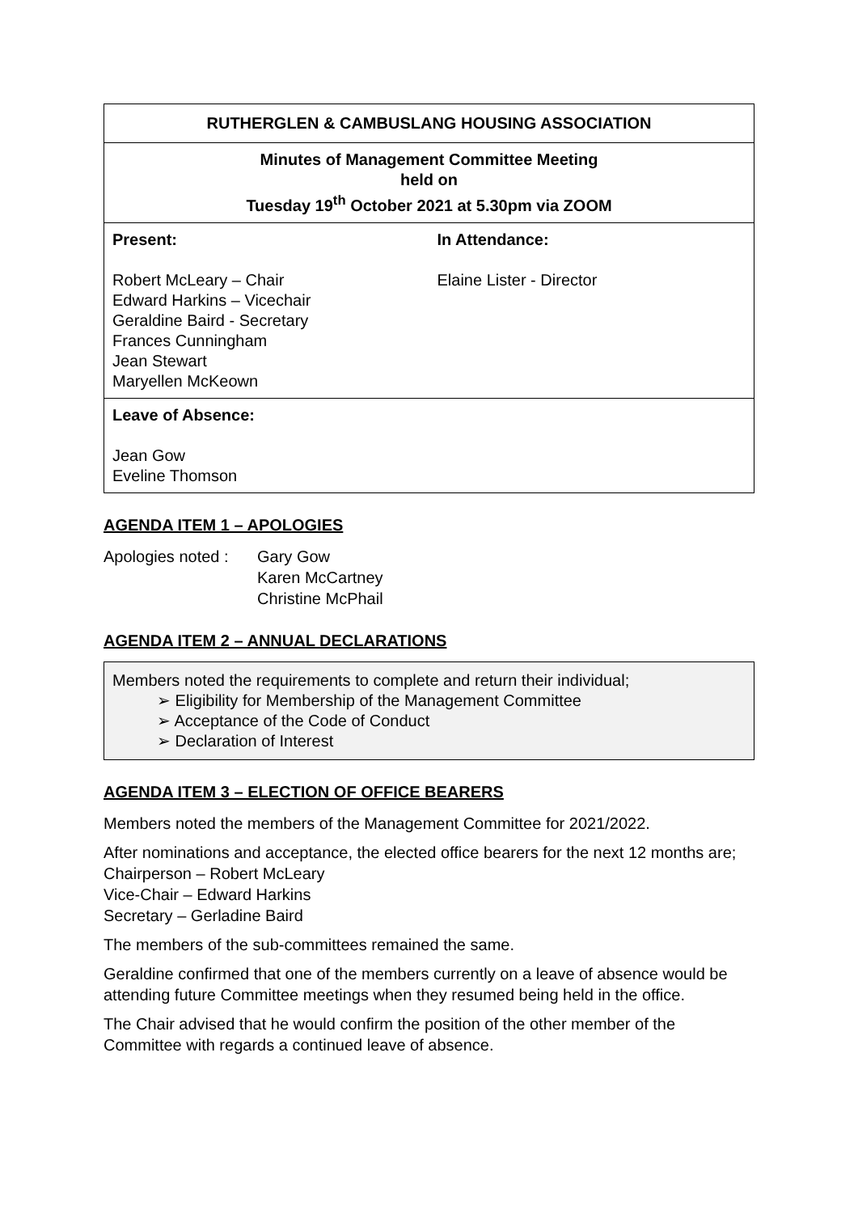| RUTHERGLEN & CAMBUSLANG HOUSING ASSOCIATION | |
| Minutes of Management Committee Meeting held on Tuesday 19<sup>th</sup> October 2021 at 5.30pm via ZOOM | |
| Present: Robert McLeary – Chair Edward Harkins – Vicechair Geraldine Baird - Secretary Frances Cunningham Jean Stewart Maryellen McKeown | In Attendance: Elaine Lister - Director |
| Leave of Absence: Jean Gow Eveline Thomson | |
AGENDA ITEM 1 – APOLOGIES
| Apologies noted : | Gary Gow Karen McCartney Christine McPhail |
AGENDA ITEM 2 – ANNUAL DECLARATIONS
Members noted the requirements to complete and return their individual;
➢ Eligibility for Membership of the Management Committee
➢ Acceptance of the Code of Conduct
➢ Declaration of Interest
AGENDA ITEM 3 – ELECTION OF OFFICE BEARERS
Members noted the members of the Management Committee for 2021/2022.
After nominations and acceptance, the elected office bearers for the next 12 months are;
Chairperson – Robert McLeary
Vice-Chair – Edward Harkins
Secretary – Gerladine Baird
The members of the sub-committees remained the same.
Geraldine confirmed that one of the members currently on a leave of absence would be attending future Committee meetings when they resumed being held in the office.
The Chair advised that he would confirm the position of the other member of the Committee with regards a continued leave of absence.